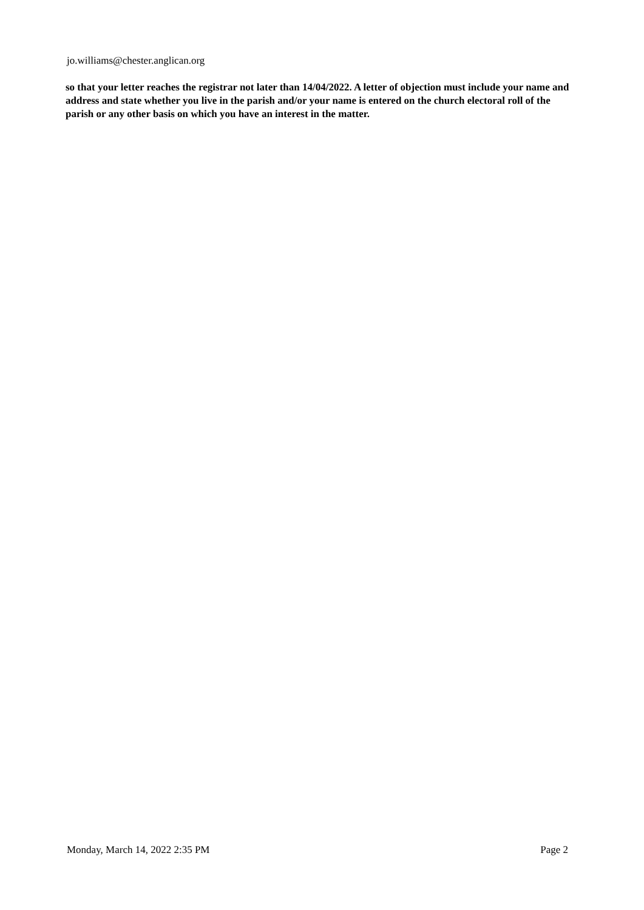jo.williams@chester.anglican.org
so that your letter reaches the registrar not later than 14/04/2022. A letter of objection must include your name and address and state whether you live in the parish and/or your name is entered on the church electoral roll of the parish or any other basis on which you have an interest in the matter.
Monday, March 14, 2022 2:35 PM Page 2